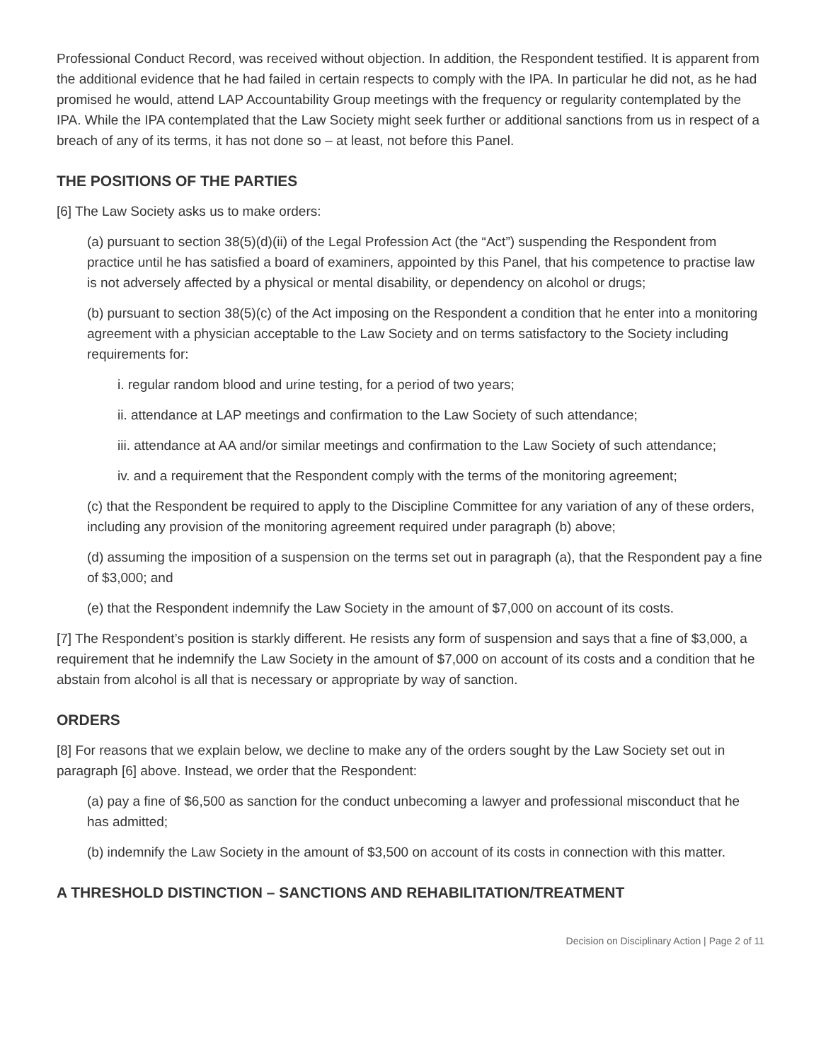Professional Conduct Record, was received without objection. In addition, the Respondent testified. It is apparent from the additional evidence that he had failed in certain respects to comply with the IPA. In particular he did not, as he had promised he would, attend LAP Accountability Group meetings with the frequency or regularity contemplated by the IPA. While the IPA contemplated that the Law Society might seek further or additional sanctions from us in respect of a breach of any of its terms, it has not done so – at least, not before this Panel.
THE POSITIONS OF THE PARTIES
[6] The Law Society asks us to make orders:
(a) pursuant to section 38(5)(d)(ii) of the Legal Profession Act (the “Act”) suspending the Respondent from practice until he has satisfied a board of examiners, appointed by this Panel, that his competence to practise law is not adversely affected by a physical or mental disability, or dependency on alcohol or drugs;
(b) pursuant to section 38(5)(c) of the Act imposing on the Respondent a condition that he enter into a monitoring agreement with a physician acceptable to the Law Society and on terms satisfactory to the Society including requirements for:
i. regular random blood and urine testing, for a period of two years;
ii. attendance at LAP meetings and confirmation to the Law Society of such attendance;
iii. attendance at AA and/or similar meetings and confirmation to the Law Society of such attendance;
iv. and a requirement that the Respondent comply with the terms of the monitoring agreement;
(c) that the Respondent be required to apply to the Discipline Committee for any variation of any of these orders, including any provision of the monitoring agreement required under paragraph (b) above;
(d) assuming the imposition of a suspension on the terms set out in paragraph (a), that the Respondent pay a fine of $3,000; and
(e) that the Respondent indemnify the Law Society in the amount of $7,000 on account of its costs.
[7] The Respondent’s position is starkly different. He resists any form of suspension and says that a fine of $3,000, a requirement that he indemnify the Law Society in the amount of $7,000 on account of its costs and a condition that he abstain from alcohol is all that is necessary or appropriate by way of sanction.
ORDERS
[8] For reasons that we explain below, we decline to make any of the orders sought by the Law Society set out in paragraph [6] above. Instead, we order that the Respondent:
(a) pay a fine of $6,500 as sanction for the conduct unbecoming a lawyer and professional misconduct that he has admitted;
(b) indemnify the Law Society in the amount of $3,500 on account of its costs in connection with this matter.
A THRESHOLD DISTINCTION – SANCTIONS AND REHABILITATION/TREATMENT
Decision on Disciplinary Action | Page 2 of 11